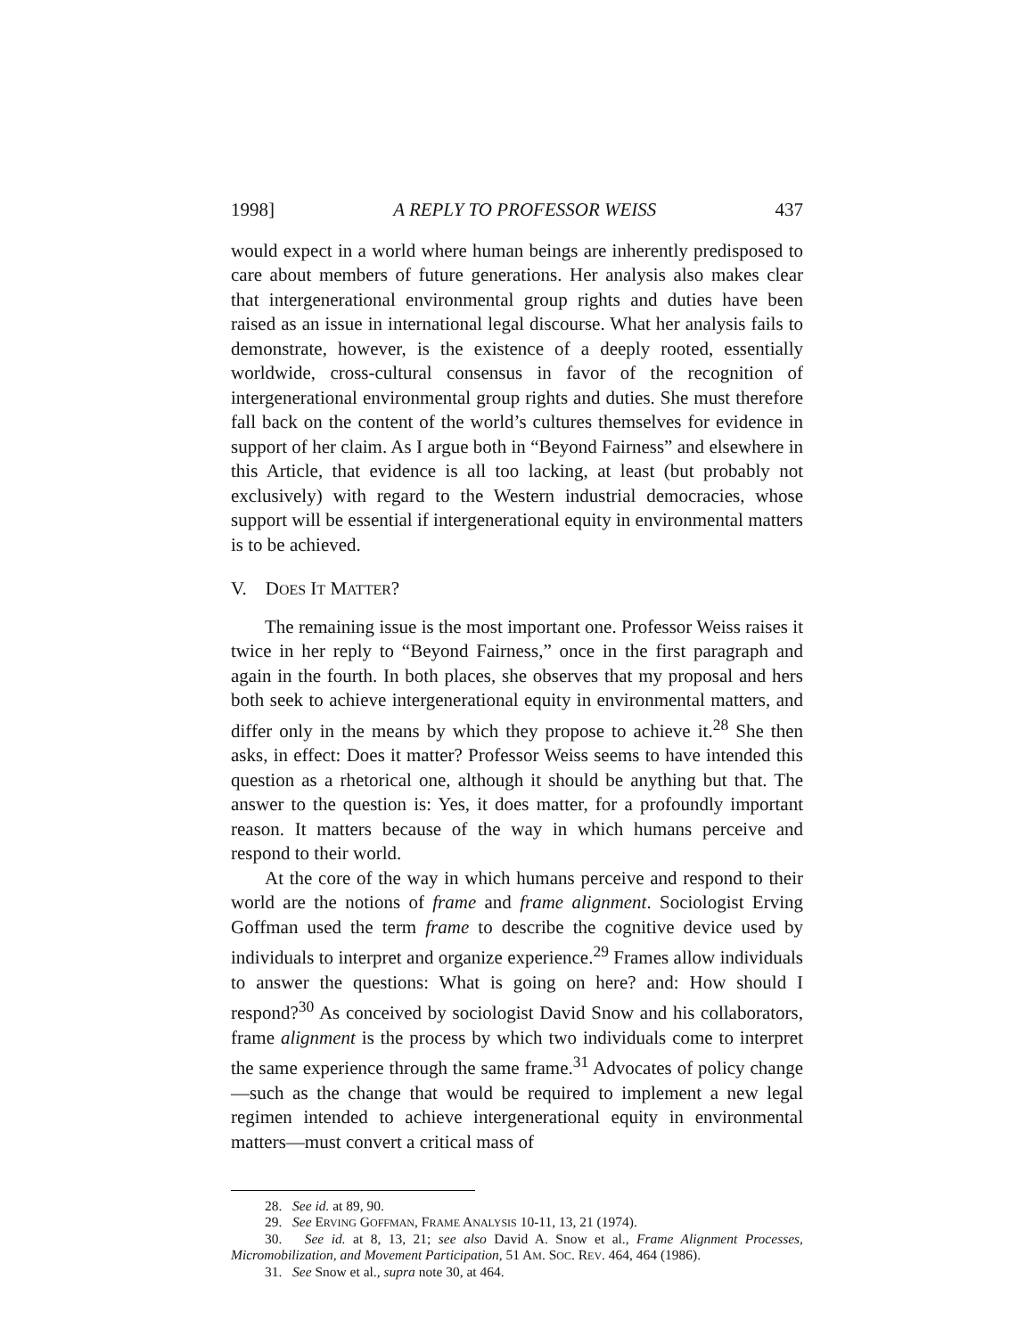1998] A REPLY TO PROFESSOR WEISS 437
would expect in a world where human beings are inherently predisposed to care about members of future generations. Her analysis also makes clear that intergenerational environmental group rights and duties have been raised as an issue in international legal discourse. What her analysis fails to demonstrate, however, is the existence of a deeply rooted, essentially worldwide, cross-cultural consensus in favor of the recognition of intergenerational environmental group rights and duties. She must therefore fall back on the content of the world’s cultures themselves for evidence in support of her claim. As I argue both in “Beyond Fairness” and elsewhere in this Article, that evidence is all too lacking, at least (but probably not exclusively) with regard to the Western industrial democracies, whose support will be essential if intergenerational equity in environmental matters is to be achieved.
V. DOES IT MATTER?
The remaining issue is the most important one. Professor Weiss raises it twice in her reply to “Beyond Fairness,” once in the first paragraph and again in the fourth. In both places, she observes that my proposal and hers both seek to achieve intergenerational equity in environmental matters, and differ only in the means by which they propose to achieve it.<sup>28</sup> She then asks, in effect: Does it matter? Professor Weiss seems to have intended this question as a rhetorical one, although it should be anything but that. The answer to the question is: Yes, it does matter, for a profoundly important reason. It matters because of the way in which humans perceive and respond to their world.
At the core of the way in which humans perceive and respond to their world are the notions of frame and frame alignment. Sociologist Erving Goffman used the term frame to describe the cognitive device used by individuals to interpret and organize experience.<sup>29</sup> Frames allow individuals to answer the questions: What is going on here? and: How should I respond?<sup>30</sup> As conceived by sociologist David Snow and his collaborators, frame alignment is the process by which two individuals come to interpret the same experience through the same frame.<sup>31</sup> Advocates of policy change—such as the change that would be required to implement a new legal regimen intended to achieve intergenerational equity in environmental matters—must convert a critical mass of
28. See id. at 89, 90.
29. See ERVING GOFFMAN, FRAME ANALYSIS 10-11, 13, 21 (1974).
30. See id. at 8, 13, 21; see also David A. Snow et al., Frame Alignment Processes, Micromobilization, and Movement Participation, 51 AM. SOC. REV. 464, 464 (1986).
31. See Snow et al., supra note 30, at 464.